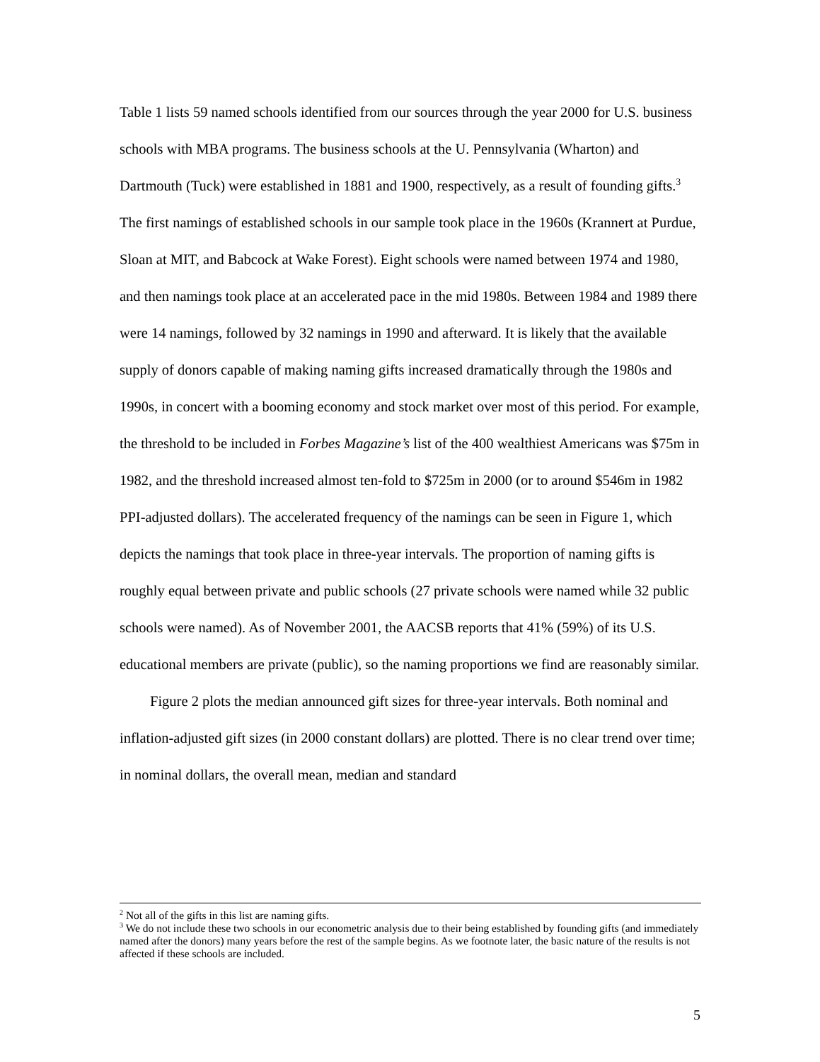Table 1 lists 59 named schools identified from our sources through the year 2000 for U.S. business schools with MBA programs. The business schools at the U. Pennsylvania (Wharton) and Dartmouth (Tuck) were established in 1881 and 1900, respectively, as a result of founding gifts.<sup>3</sup> The first namings of established schools in our sample took place in the 1960s (Krannert at Purdue, Sloan at MIT, and Babcock at Wake Forest). Eight schools were named between 1974 and 1980, and then namings took place at an accelerated pace in the mid 1980s. Between 1984 and 1989 there were 14 namings, followed by 32 namings in 1990 and afterward. It is likely that the available supply of donors capable of making naming gifts increased dramatically through the 1980s and 1990s, in concert with a booming economy and stock market over most of this period. For example, the threshold to be included in Forbes Magazine’s list of the 400 wealthiest Americans was $75m in 1982, and the threshold increased almost ten-fold to $725m in 2000 (or to around $546m in 1982 PPI-adjusted dollars). The accelerated frequency of the namings can be seen in Figure 1, which depicts the namings that took place in three-year intervals. The proportion of naming gifts is roughly equal between private and public schools (27 private schools were named while 32 public schools were named). As of November 2001, the AACSB reports that 41% (59%) of its U.S. educational members are private (public), so the naming proportions we find are reasonably similar.
Figure 2 plots the median announced gift sizes for three-year intervals. Both nominal and inflation-adjusted gift sizes (in 2000 constant dollars) are plotted. There is no clear trend over time; in nominal dollars, the overall mean, median and standard
<sup>2</sup> Not all of the gifts in this list are naming gifts.
<sup>3</sup> We do not include these two schools in our econometric analysis due to their being established by founding gifts (and immediately named after the donors) many years before the rest of the sample begins. As we footnote later, the basic nature of the results is not affected if these schools are included.
5